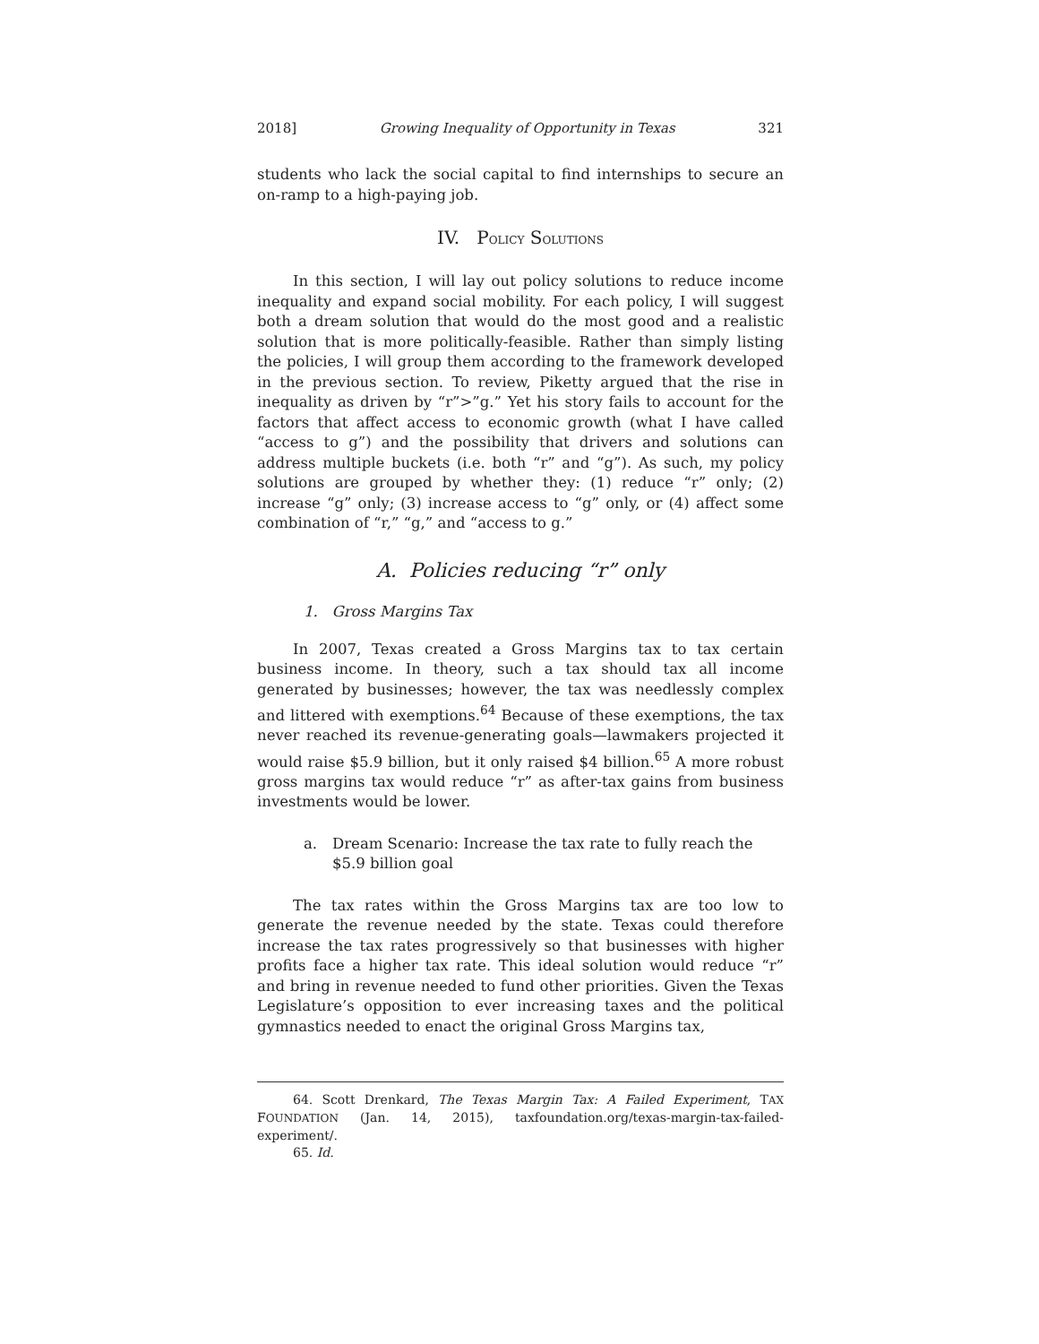2018] Growing Inequality of Opportunity in Texas 321
students who lack the social capital to find internships to secure an on-ramp to a high-paying job.
IV. POLICY SOLUTIONS
In this section, I will lay out policy solutions to reduce income inequality and expand social mobility. For each policy, I will suggest both a dream solution that would do the most good and a realistic solution that is more politically-feasible. Rather than simply listing the policies, I will group them according to the framework developed in the previous section. To review, Piketty argued that the rise in inequality as driven by “r”>”g.” Yet his story fails to account for the factors that affect access to economic growth (what I have called “access to g”) and the possibility that drivers and solutions can address multiple buckets (i.e. both “r” and “g”). As such, my policy solutions are grouped by whether they: (1) reduce “r” only; (2) increase “g” only; (3) increase access to “g” only, or (4) affect some combination of “r,” “g,” and “access to g.”
A. Policies reducing “r” only
1. Gross Margins Tax
In 2007, Texas created a Gross Margins tax to tax certain business income. In theory, such a tax should tax all income generated by businesses; however, the tax was needlessly complex and littered with exemptions.<sup>64</sup> Because of these exemptions, the tax never reached its revenue-generating goals—lawmakers projected it would raise $5.9 billion, but it only raised $4 billion.<sup>65</sup> A more robust gross margins tax would reduce “r” as after-tax gains from business investments would be lower.
a. Dream Scenario: Increase the tax rate to fully reach the $5.9 billion goal
The tax rates within the Gross Margins tax are too low to generate the revenue needed by the state. Texas could therefore increase the tax rates progressively so that businesses with higher profits face a higher tax rate. This ideal solution would reduce “r” and bring in revenue needed to fund other priorities. Given the Texas Legislature’s opposition to ever increasing taxes and the political gymnastics needed to enact the original Gross Margins tax,
64. Scott Drenkard, The Texas Margin Tax: A Failed Experiment, TAX FOUNDATION (Jan. 14, 2015), taxfoundation.org/texas-margin-tax-failed-experiment/.
65. Id.